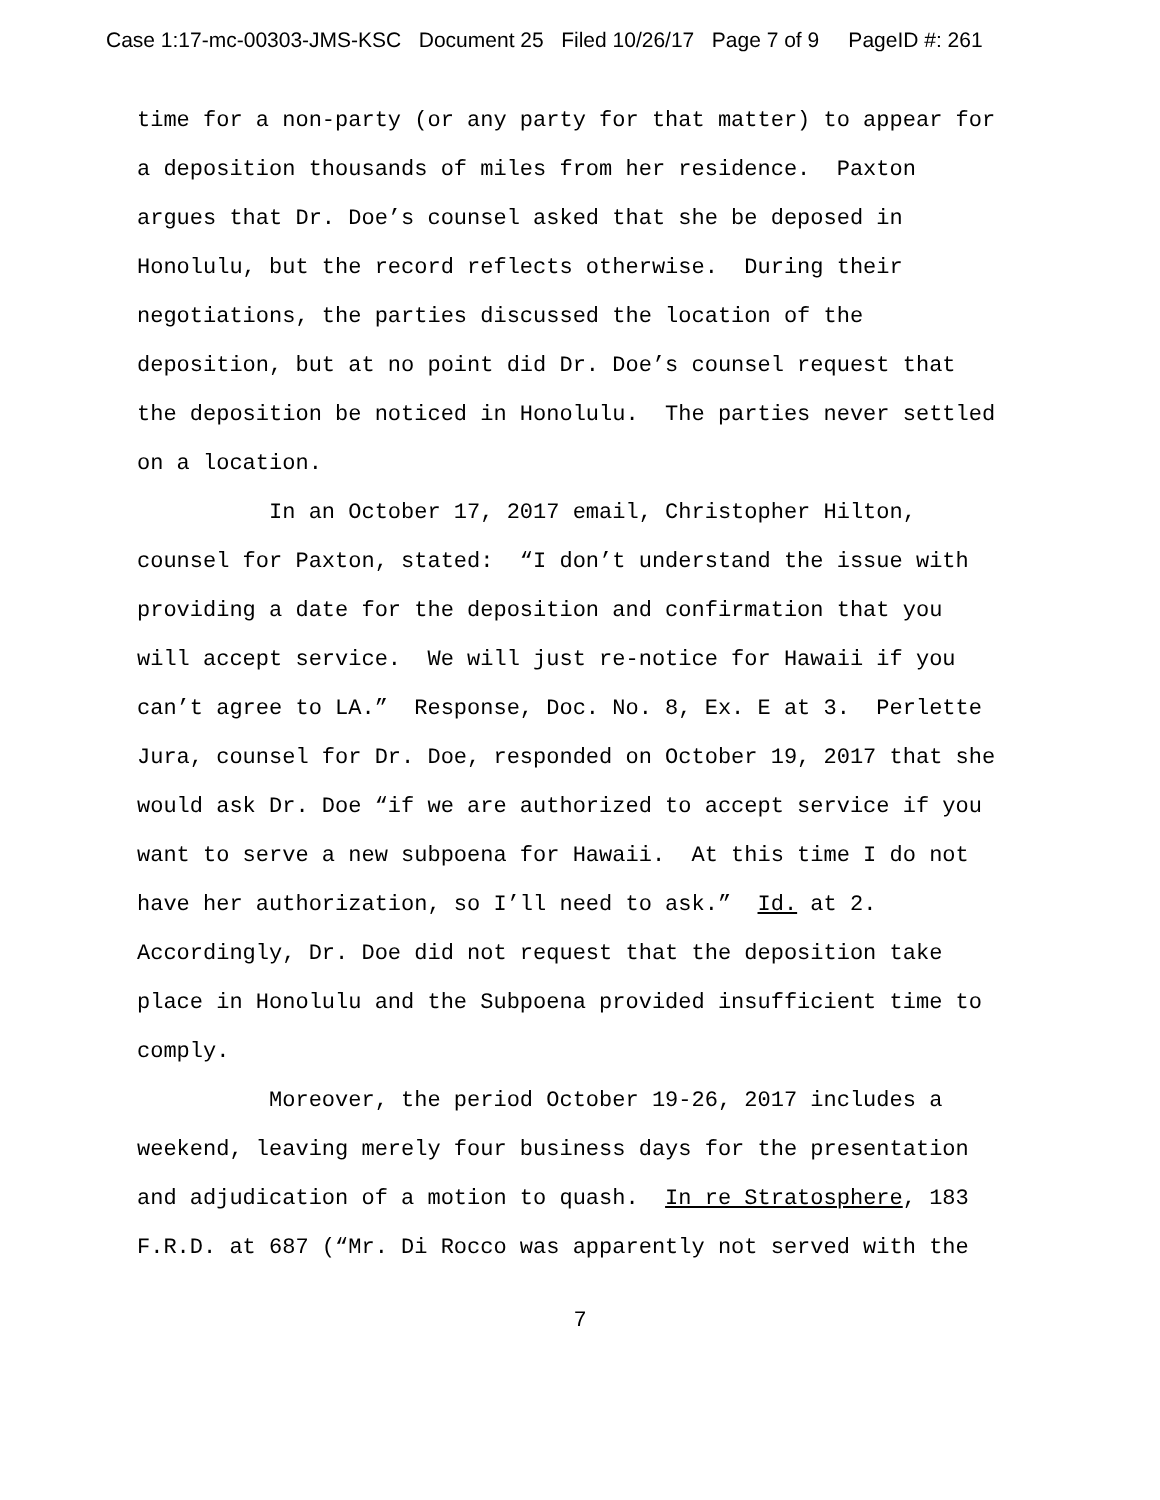Case 1:17-mc-00303-JMS-KSC Document 25 Filed 10/26/17 Page 7 of 9 PageID #: 261
time for a non-party (or any party for that matter) to appear for a deposition thousands of miles from her residence. Paxton argues that Dr. Doe’s counsel asked that she be deposed in Honolulu, but the record reflects otherwise. During their negotiations, the parties discussed the location of the deposition, but at no point did Dr. Doe’s counsel request that the deposition be noticed in Honolulu. The parties never settled on a location.
In an October 17, 2017 email, Christopher Hilton, counsel for Paxton, stated: “I don’t understand the issue with providing a date for the deposition and confirmation that you will accept service. We will just re-notice for Hawaii if you can’t agree to LA.” Response, Doc. No. 8, Ex. E at 3. Perlette Jura, counsel for Dr. Doe, responded on October 19, 2017 that she would ask Dr. Doe “if we are authorized to accept service if you want to serve a new subpoena for Hawaii. At this time I do not have her authorization, so I’ll need to ask.” Id. at 2. Accordingly, Dr. Doe did not request that the deposition take place in Honolulu and the Subpoena provided insufficient time to comply.
Moreover, the period October 19-26, 2017 includes a weekend, leaving merely four business days for the presentation and adjudication of a motion to quash. In re Stratosphere, 183 F.R.D. at 687 (“Mr. Di Rocco was apparently not served with the
7